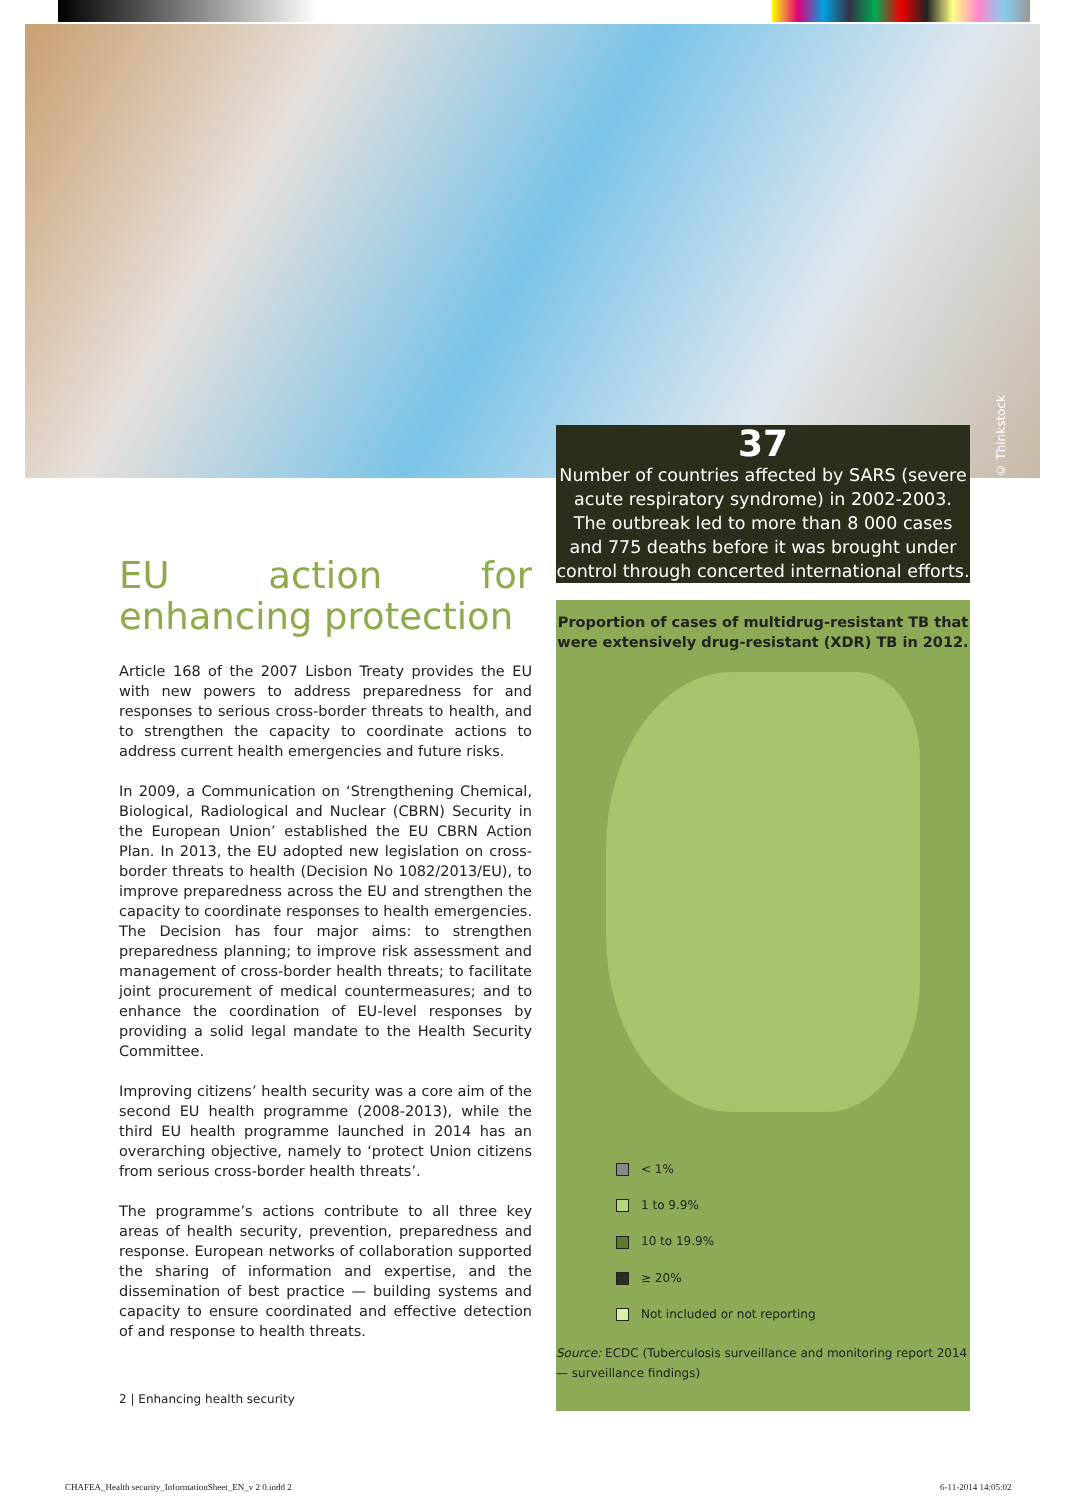© Thinkstock
37
Number of countries affected by SARS (severe acute respiratory syndrome) in 2002-2003. The outbreak led to more than 8 000 cases and 775 deaths before it was brought under control through concerted international efforts.
EU action for enhancing protection
Article 168 of the 2007 Lisbon Treaty provides the EU with new powers to address preparedness for and responses to serious cross-border threats to health, and to strengthen the capacity to coordinate actions to address current health emergencies and future risks.
In 2009, a Communication on ‘Strengthening Chemical, Biological, Radiological and Nuclear (CBRN) Security in the European Union’ established the EU CBRN Action Plan. In 2013, the EU adopted new legislation on cross-border threats to health (Decision No 1082/2013/EU), to improve prepared­ness across the EU and strengthen the capacity to coordinate responses to health emergencies. The Decision has four major aims: to strengthen preparedness planning; to improve risk assessment and management of cross-border health threats; to facilitate joint procurement of medical countermeasures; and to enhance the coordination of EU-level responses by providing a solid legal mandate to the Health Security Committee.
Improving citizens’ health security was a core aim of the second EU health programme (2008-2013), while the third EU health programme launched in 2014 has an overarching objective, namely to ‘protect Union citizens from serious cross-border health threats’.
The programme’s actions contribute to all three key areas of health security, prevention, preparedness and response. European networks of collaboration supported the sharing of information and expertise, and the dissemination of best practice — building systems and capacity to ensure coor­dinated and effective detection of and response to health threats.
Proportion of cases of multidrug-resistant TB that were extensively drug-resistant (XDR) TB in 2012.
< 1%
1 to 9.9%
10 to 19.9%
≥ 20%
Not included or not reporting
Source: ECDC (Tuberculosis surveillance and monitoring report 2014 — surveillance findings)
2 | Enhancing health security
CHAFEA_Health security_InformationSheet_EN_v 2 0.indd 2
6-11-2014 14:05:02